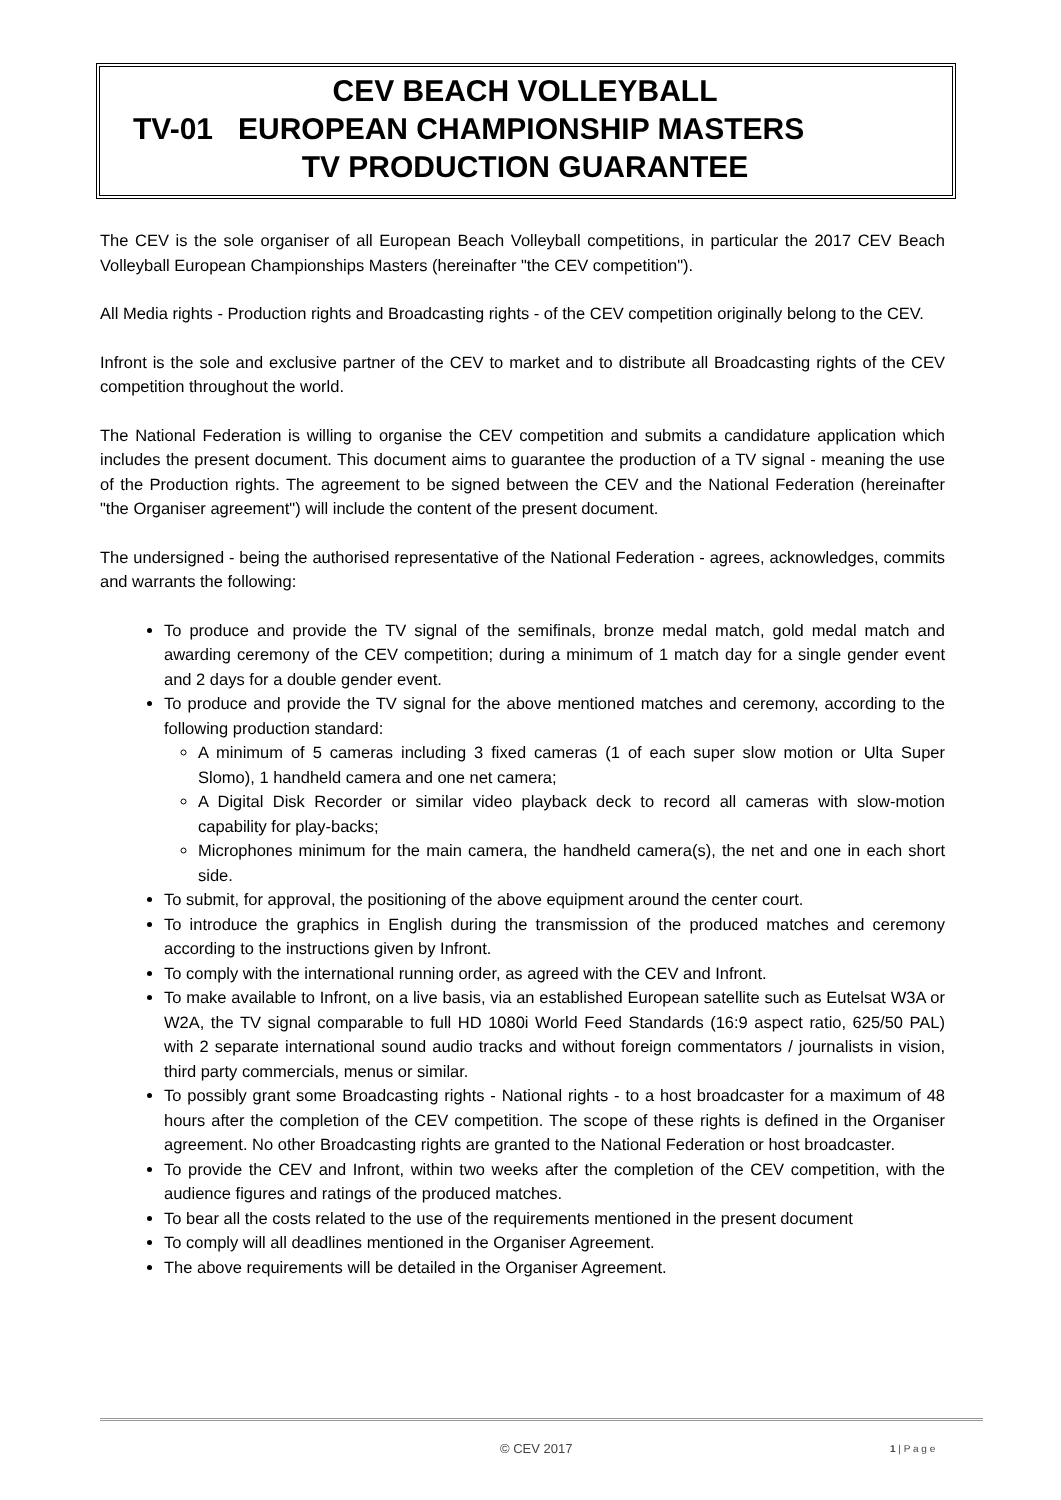CEV BEACH VOLLEYBALL
TV-01 EUROPEAN CHAMPIONSHIP MASTERS
TV PRODUCTION GUARANTEE
The CEV is the sole organiser of all European Beach Volleyball competitions, in particular the 2017 CEV Beach Volleyball European Championships Masters (hereinafter "the CEV competition").
All Media rights - Production rights and Broadcasting rights - of the CEV competition originally belong to the CEV.
Infront is the sole and exclusive partner of the CEV to market and to distribute all Broadcasting rights of the CEV competition throughout the world.
The National Federation is willing to organise the CEV competition and submits a candidature application which includes the present document. This document aims to guarantee the production of a TV signal - meaning the use of the Production rights. The agreement to be signed between the CEV and the National Federation (hereinafter "the Organiser agreement") will include the content of the present document.
The undersigned - being the authorised representative of the National Federation - agrees, acknowledges, commits and warrants the following:
To produce and provide the TV signal of the semifinals, bronze medal match, gold medal match and awarding ceremony of the CEV competition; during a minimum of 1 match day for a single gender event and 2 days for a double gender event.
To produce and provide the TV signal for the above mentioned matches and ceremony, according to the following production standard:
A minimum of 5 cameras including 3 fixed cameras (1 of each super slow motion or Ulta Super Slomo), 1 handheld camera and one net camera;
A Digital Disk Recorder or similar video playback deck to record all cameras with slow-motion capability for play-backs;
Microphones minimum for the main camera, the handheld camera(s), the net and one in each short side.
To submit, for approval, the positioning of the above equipment around the center court.
To introduce the graphics in English during the transmission of the produced matches and ceremony according to the instructions given by Infront.
To comply with the international running order, as agreed with the CEV and Infront.
To make available to Infront, on a live basis, via an established European satellite such as Eutelsat W3A or W2A, the TV signal comparable to full HD 1080i World Feed Standards (16:9 aspect ratio, 625/50 PAL) with 2 separate international sound audio tracks and without foreign commentators / journalists in vision, third party commercials, menus or similar.
To possibly grant some Broadcasting rights - National rights - to a host broadcaster for a maximum of 48 hours after the completion of the CEV competition. The scope of these rights is defined in the Organiser agreement. No other Broadcasting rights are granted to the National Federation or host broadcaster.
To provide the CEV and Infront, within two weeks after the completion of the CEV competition, with the audience figures and ratings of the produced matches.
To bear all the costs related to the use of the requirements mentioned in the present document
To comply will all deadlines mentioned in the Organiser Agreement.
The above requirements will be detailed in the Organiser Agreement.
© CEV 2017 1 | P a g e